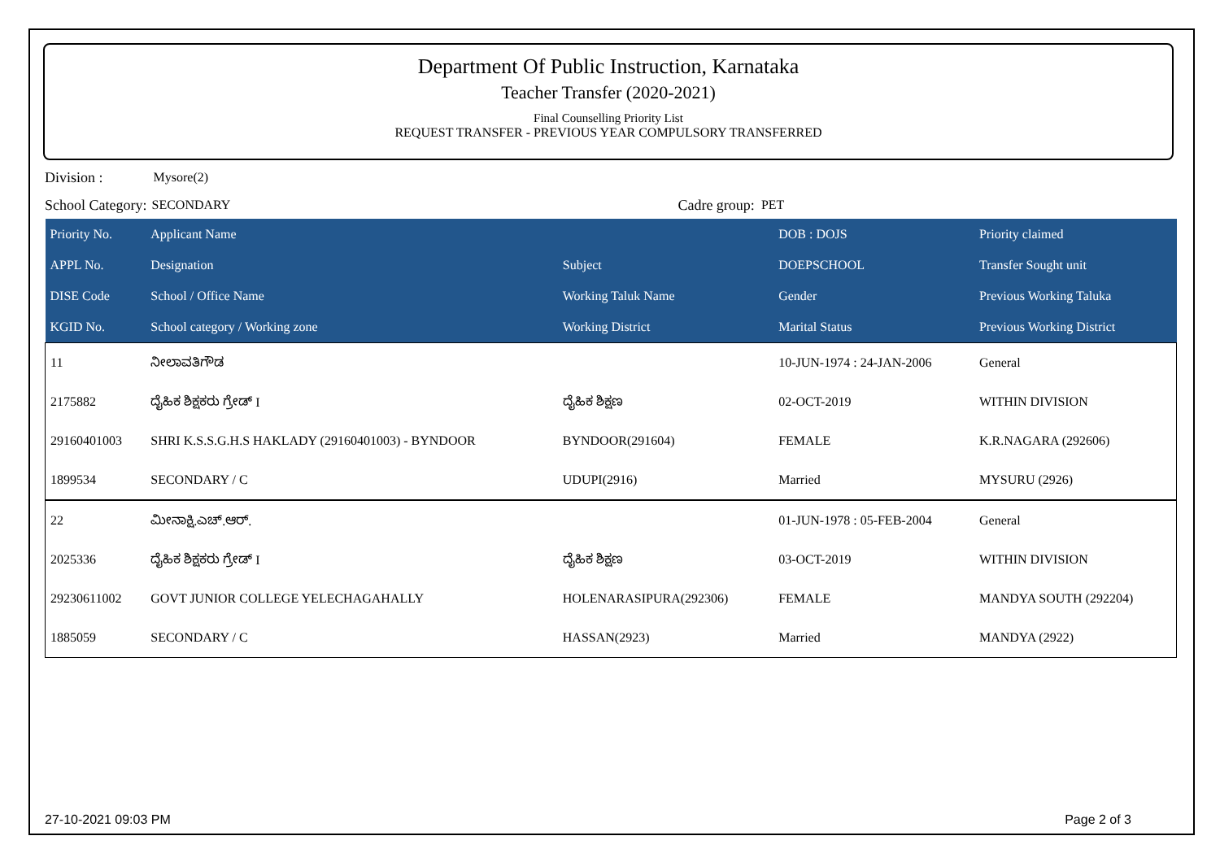Department Of Public Instruction, Karnataka
Teacher Transfer (2020-2021)
Final Counselling Priority List
REQUEST TRANSFER - PREVIOUS YEAR COMPULSORY TRANSFERRED
Division : Mysore(2)
School Category: SECONDARY Cadre group: PET
| Priority No. | Applicant Name | | DOB : DOJS | Priority claimed |
| --- | --- | --- | --- | --- |
| APPL No. | Designation | Subject | DOEPSCHOOL | Transfer Sought unit |
| DISE Code | School / Office Name | Working Taluk Name | Gender | Previous Working Taluka |
| KGID No. | School category / Working zone | Working District | Marital Status | Previous Working District |
| 11 | ನೀಲಾವತಿಗೌಡ | | 10-JUN-1974 : 24-JAN-2006 | General |
| 2175882 | ದೈಹಿಕ ಶಿಕ್ಷಕರು ಗ್ರೇಡ್ I | ದೈಹಿಕ ಶಿಕ್ಷಣ | 02-OCT-2019 | WITHIN DIVISION |
| 29160401003 | SHRI K.S.S.G.H.S HAKLADY (29160401003) - BYNDOOR | BYNDOOR(291604) | FEMALE | K.R.NAGARA (292606) |
| 1899534 | SECONDARY / C | UDUPI(2916) | Married | MYSURU (2926) |
| 22 | ಮೀನಾಕ್ಷಿ.ಎಚ್.ಆರ್. | | 01-JUN-1978 : 05-FEB-2004 | General |
| 2025336 | ದೈಹಿಕ ಶಿಕ್ಷಕರು ಗ್ರೇಡ್ I | ದೈಹಿಕ ಶಿಕ್ಷಣ | 03-OCT-2019 | WITHIN DIVISION |
| 29230611002 | GOVT JUNIOR COLLEGE YELECHAGAHALLY | HOLENARASIPURA(292306) | FEMALE | MANDYA SOUTH (292204) |
| 1885059 | SECONDARY / C | HASSAN(2923) | Married | MANDYA (2922) |
27-10-2021 09:03 PM Page 2 of 3